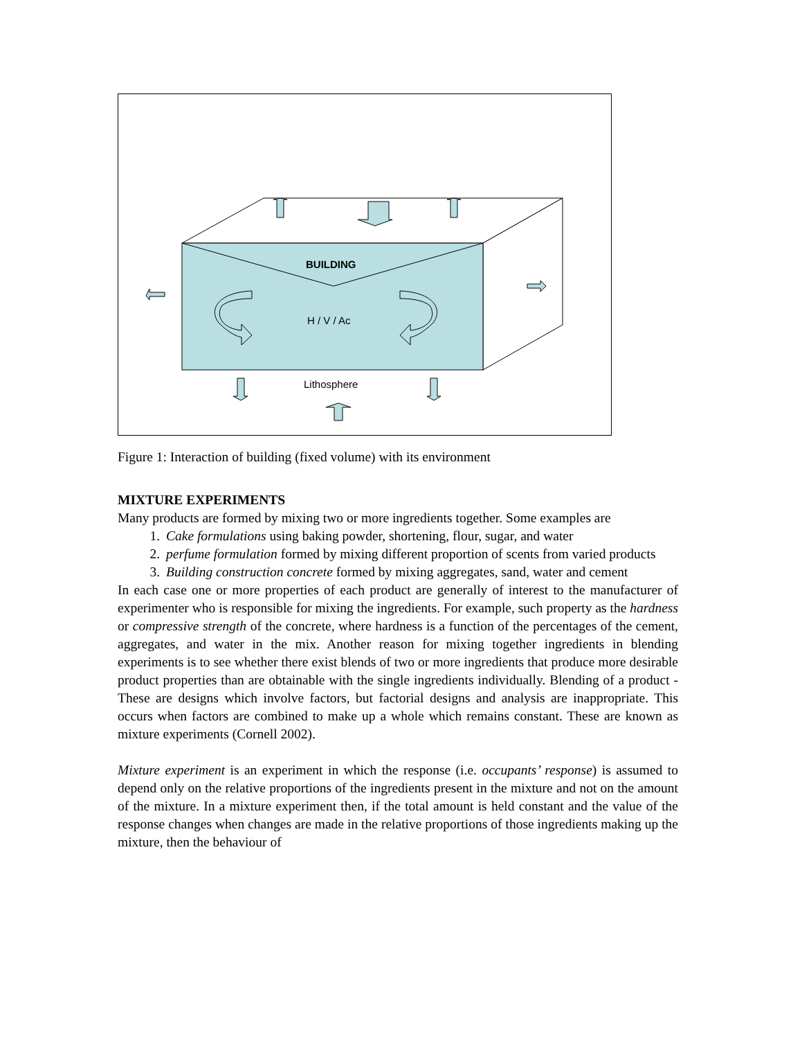BUILDING
H / V / Ac
Lithosphere
Figure 1: Interaction of building (fixed volume) with its environment
MIXTURE EXPERIMENTS
Many products are formed by mixing two or more ingredients together. Some examples are
1. Cake formulations using baking powder, shortening, flour, sugar, and water
2. perfume formulation formed by mixing different proportion of scents from varied products
3. Building construction concrete formed by mixing aggregates, sand, water and cement
In each case one or more properties of each product are generally of interest to the manufacturer of experimenter who is responsible for mixing the ingredients. For example, such property as the hardness or compressive strength of the concrete, where hardness is a function of the percentages of the cement, aggregates, and water in the mix. Another reason for mixing together ingredients in blending experiments is to see whether there exist blends of two or more ingredients that produce more desirable product properties than are obtainable with the single ingredients individually. Blending of a product - These are designs which involve factors, but factorial designs and analysis are inappropriate. This occurs when factors are combined to make up a whole which remains constant. These are known as mixture experiments (Cornell 2002).
Mixture experiment is an experiment in which the response (i.e. occupants’ response) is assumed to depend only on the relative proportions of the ingredients present in the mixture and not on the amount of the mixture. In a mixture experiment then, if the total amount is held constant and the value of the response changes when changes are made in the relative proportions of those ingredients making up the mixture, then the behaviour of